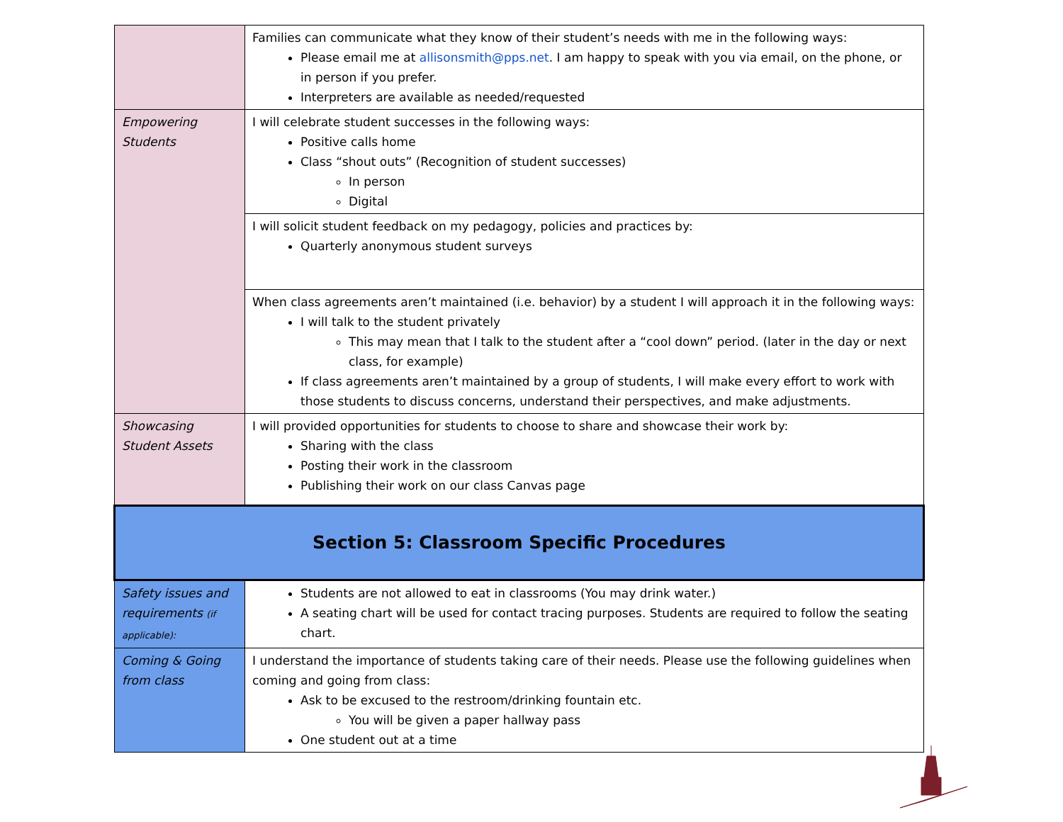| | Families can communicate what they know of their student’s needs with me in the following ways: Please email me at allisonsmith@pps.net . I am happy to speak with you via email, on the phone, or in person if you prefer. Interpreters are available as needed/requested |
| Empowering Students | I will celebrate student successes in the following ways: Positive calls home Class “shout outs” (Recognition of student successes) In person Digital |
| | I will solicit student feedback on my pedagogy, policies and practices by: Quarterly anonymous student surveys |
| | When class agreements aren’t maintained (i.e. behavior) by a student I will approach it in the following ways: I will talk to the student privately This may mean that I talk to the student after a “cool down” period. (later in the day or next class, for example) If class agreements aren’t maintained by a group of students, I will make every effort to work with those students to discuss concerns, understand their perspectives, and make adjustments. |
| Showcasing Student Assets | I will provided opportunities for students to choose to share and showcase their work by: Sharing with the class Posting their work in the classroom Publishing their work on our class Canvas page |
| Section 5: Classroom Specific Procedures | |
| Safety issues and requirements (if applicable): | Students are not allowed to eat in classrooms (You may drink water.) A seating chart will be used for contact tracing purposes. Students are required to follow the seating chart. |
| Coming & Going from class | I understand the importance of students taking care of their needs. Please use the following guidelines when coming and going from class: Ask to be excused to the restroom/drinking fountain etc. You will be given a paper hallway pass One student out at a time |